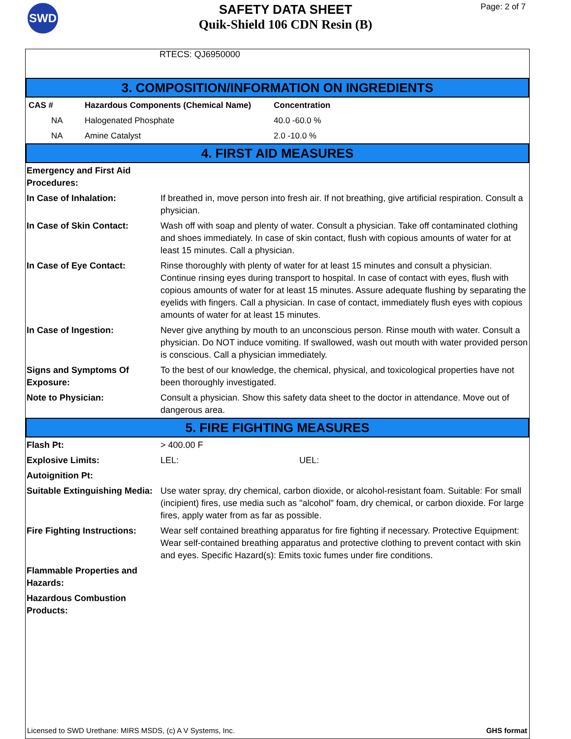SWD
SAFETY DATA SHEET
Quik-Shield 106 CDN Resin (B)
Page: 2 of 7
RTECS: QJ6950000
3. COMPOSITION/INFORMATION ON INGREDIENTS
| CAS # | Hazardous Components (Chemical Name) | Concentration |
| --- | --- | --- |
| NA | Halogenated Phosphate | 40.0 -60.0 % |
| NA | Amine Catalyst | 2.0 -10.0 % |
4. FIRST AID MEASURES
| Emergency and First Aid Procedures: | |
| In Case of Inhalation: | If breathed in, move person into fresh air. If not breathing, give artificial respiration. Consult a physician. |
| In Case of Skin Contact: | Wash off with soap and plenty of water. Consult a physician. Take off contaminated clothing and shoes immediately. In case of skin contact, flush with copious amounts of water for at least 15 minutes. Call a physician. |
| In Case of Eye Contact: | Rinse thoroughly with plenty of water for at least 15 minutes and consult a physician. Continue rinsing eyes during transport to hospital. In case of contact with eyes, flush with copious amounts of water for at least 15 minutes. Assure adequate flushing by separating the eyelids with fingers. Call a physician. In case of contact, immediately flush eyes with copious amounts of water for at least 15 minutes. |
| In Case of Ingestion: | Never give anything by mouth to an unconscious person. Rinse mouth with water. Consult a physician. Do NOT induce vomiting. If swallowed, wash out mouth with water provided person is conscious. Call a physician immediately. |
| Signs and Symptoms Of Exposure: | To the best of our knowledge, the chemical, physical, and toxicological properties have not been thoroughly investigated. |
| Note to Physician: | Consult a physician. Show this safety data sheet to the doctor in attendance. Move out of dangerous area. |
5. FIRE FIGHTING MEASURES
| Flash Pt: | > 400.00 F |
| Explosive Limits: | LEL: UEL: |
| Autoignition Pt: | |
| Suitable Extinguishing Media: | Use water spray, dry chemical, carbon dioxide, or alcohol-resistant foam. Suitable: For small (incipient) fires, use media such as "alcohol" foam, dry chemical, or carbon dioxide. For large fires, apply water from as far as possible. |
| Fire Fighting Instructions: | Wear self contained breathing apparatus for fire fighting if necessary. Protective Equipment: Wear self-contained breathing apparatus and protective clothing to prevent contact with skin and eyes. Specific Hazard(s): Emits toxic fumes under fire conditions. |
| Flammable Properties and Hazards: | |
| Hazardous Combustion Products: | |
Licensed to SWD Urethane: MIRS MSDS, (c) A V Systems, Inc. GHS format